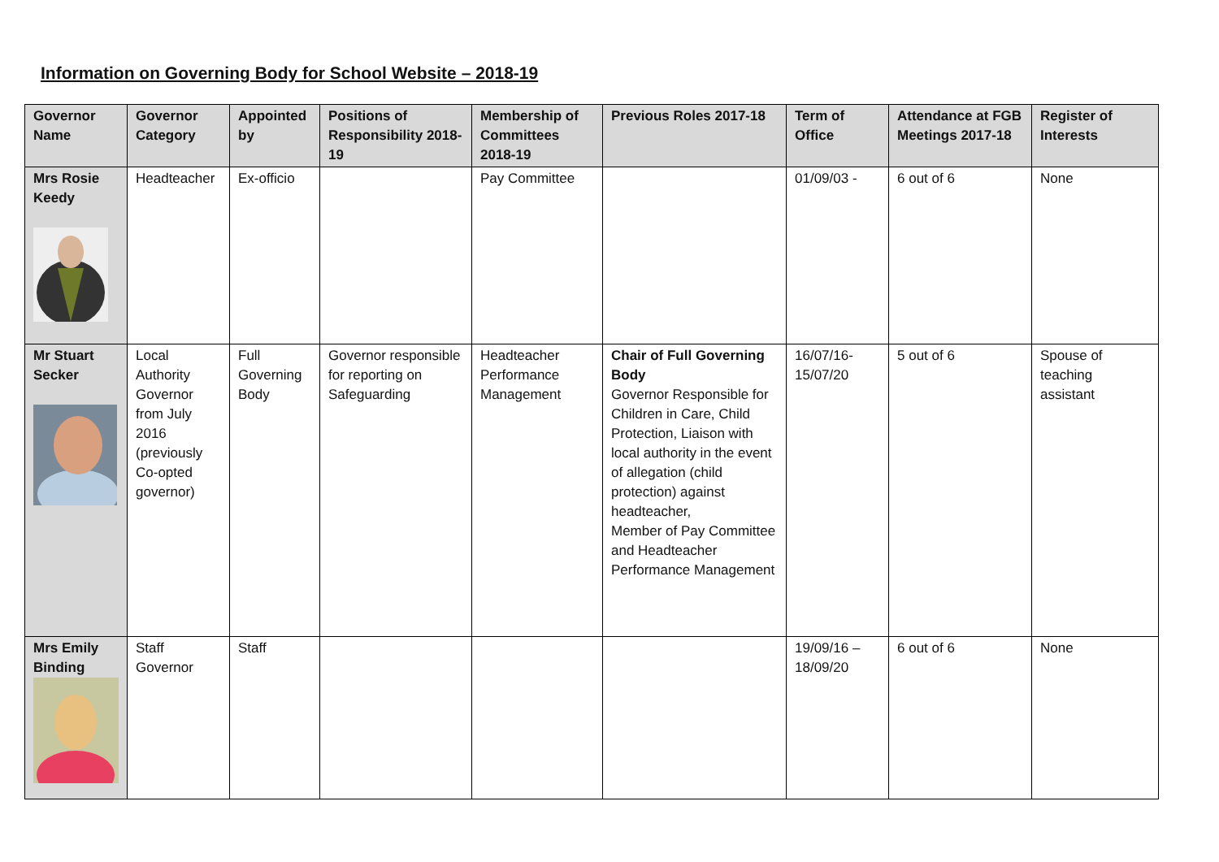Information on Governing Body for School Website – 2018-19
| Governor Name | Governor Category | Appointed by | Positions of Responsibility 2018-19 | Membership of Committees 2018-19 | Previous Roles 2017-18 | Term of Office | Attendance at FGB Meetings 2017-18 | Register of Interests |
| --- | --- | --- | --- | --- | --- | --- | --- | --- |
| Mrs Rosie Keedy | Headteacher | Ex-officio | | Pay Committee | | 01/09/03 - | 6 out of 6 | None |
| Mr Stuart Secker | Local Authority Governor from July 2016 (previously Co-opted governor) | Full Governing Body | Governor responsible for reporting on Safeguarding | Headteacher Performance Management | Chair of Full Governing Body Governor Responsible for Children in Care, Child Protection, Liaison with local authority in the event of allegation (child protection) against headteacher, Member of Pay Committee and Headteacher Performance Management | 16/07/16-15/07/20 | 5 out of 6 | Spouse of teaching assistant |
| Mrs Emily Binding | Staff Governor | Staff | | | | 19/09/16 – 18/09/20 | 6 out of 6 | None |